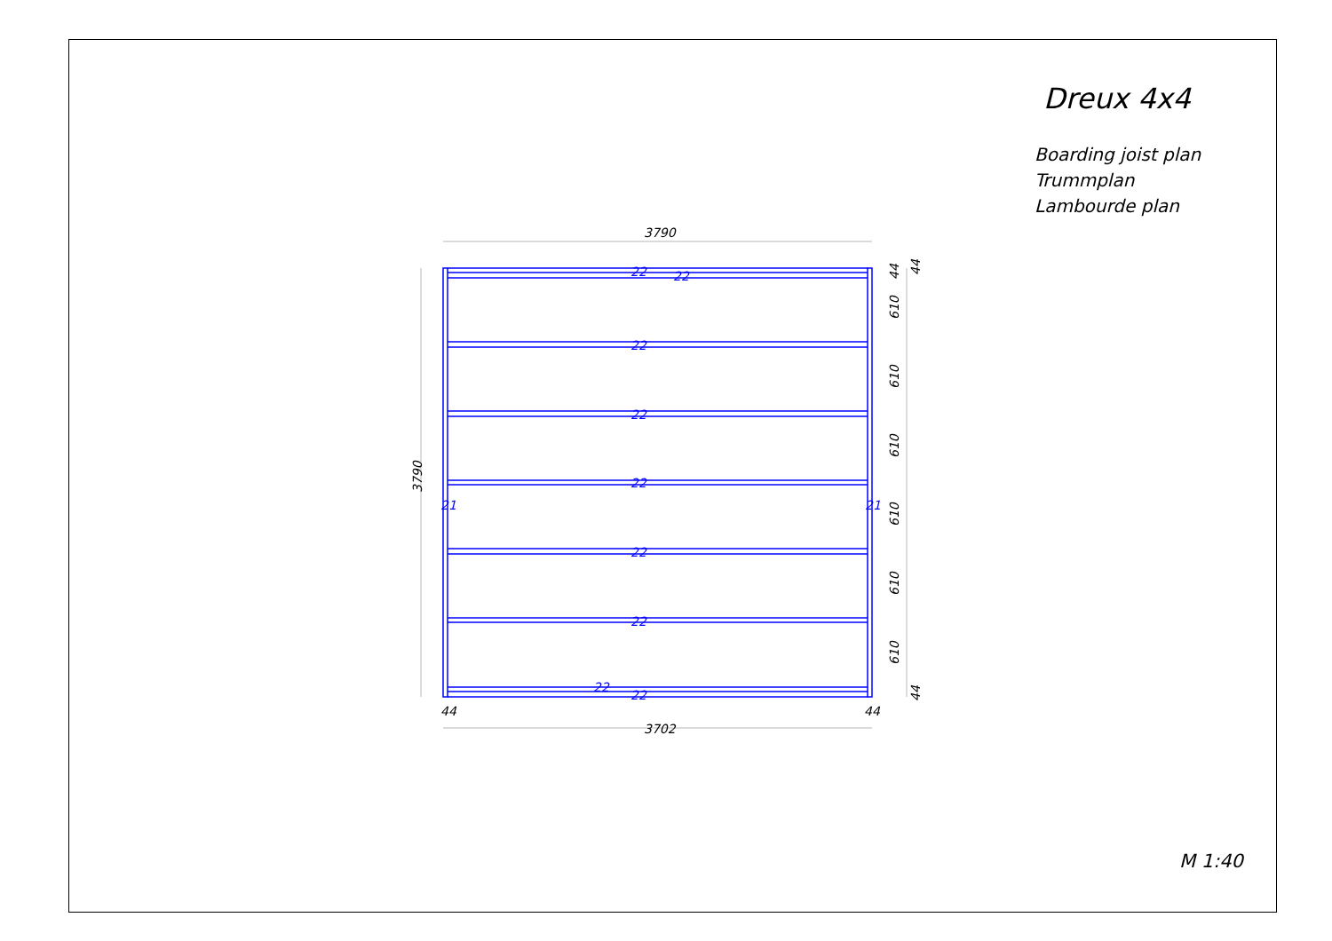Dreux 4x4
Boarding joist plan
Trummplan
Lambourde plan
22
22
22
22
22
22
22
22
22
21
21
3790
3702
44
44
3790
610
610
610
610
610
610
44
44
44
M 1:40